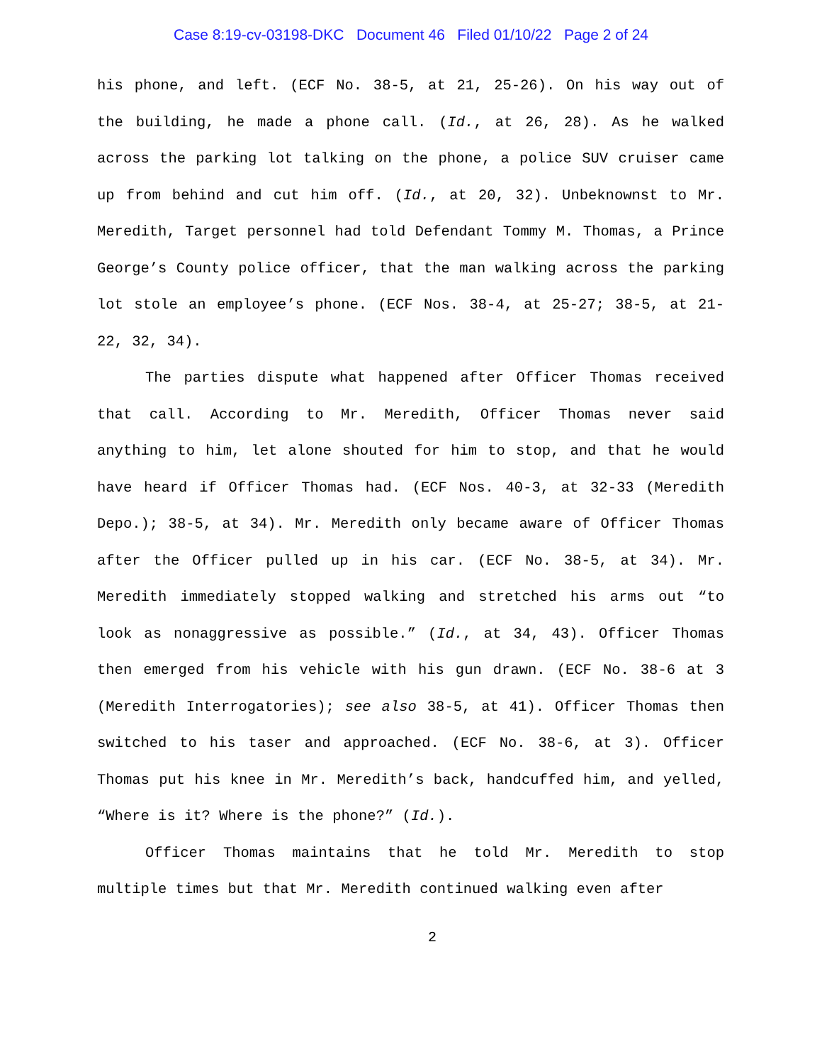Case 8:19-cv-03198-DKC Document 46 Filed 01/10/22 Page 2 of 24
his phone, and left. (ECF No. 38-5, at 21, 25-26). On his way out of the building, he made a phone call. (Id., at 26, 28). As he walked across the parking lot talking on the phone, a police SUV cruiser came up from behind and cut him off. (Id., at 20, 32). Unbeknownst to Mr. Meredith, Target personnel had told Defendant Tommy M. Thomas, a Prince George’s County police officer, that the man walking across the parking lot stole an employee’s phone. (ECF Nos. 38-4, at 25-27; 38-5, at 21-22, 32, 34).
The parties dispute what happened after Officer Thomas received that call. According to Mr. Meredith, Officer Thomas never said anything to him, let alone shouted for him to stop, and that he would have heard if Officer Thomas had. (ECF Nos. 40-3, at 32-33 (Meredith Depo.); 38-5, at 34). Mr. Meredith only became aware of Officer Thomas after the Officer pulled up in his car. (ECF No. 38-5, at 34). Mr. Meredith immediately stopped walking and stretched his arms out “to look as nonaggressive as possible.” (Id., at 34, 43). Officer Thomas then emerged from his vehicle with his gun drawn. (ECF No. 38-6 at 3 (Meredith Interrogatories); see also 38-5, at 41). Officer Thomas then switched to his taser and approached. (ECF No. 38-6, at 3). Officer Thomas put his knee in Mr. Meredith’s back, handcuffed him, and yelled, “Where is it? Where is the phone?” (Id.).
Officer Thomas maintains that he told Mr. Meredith to stop multiple times but that Mr. Meredith continued walking even after
2